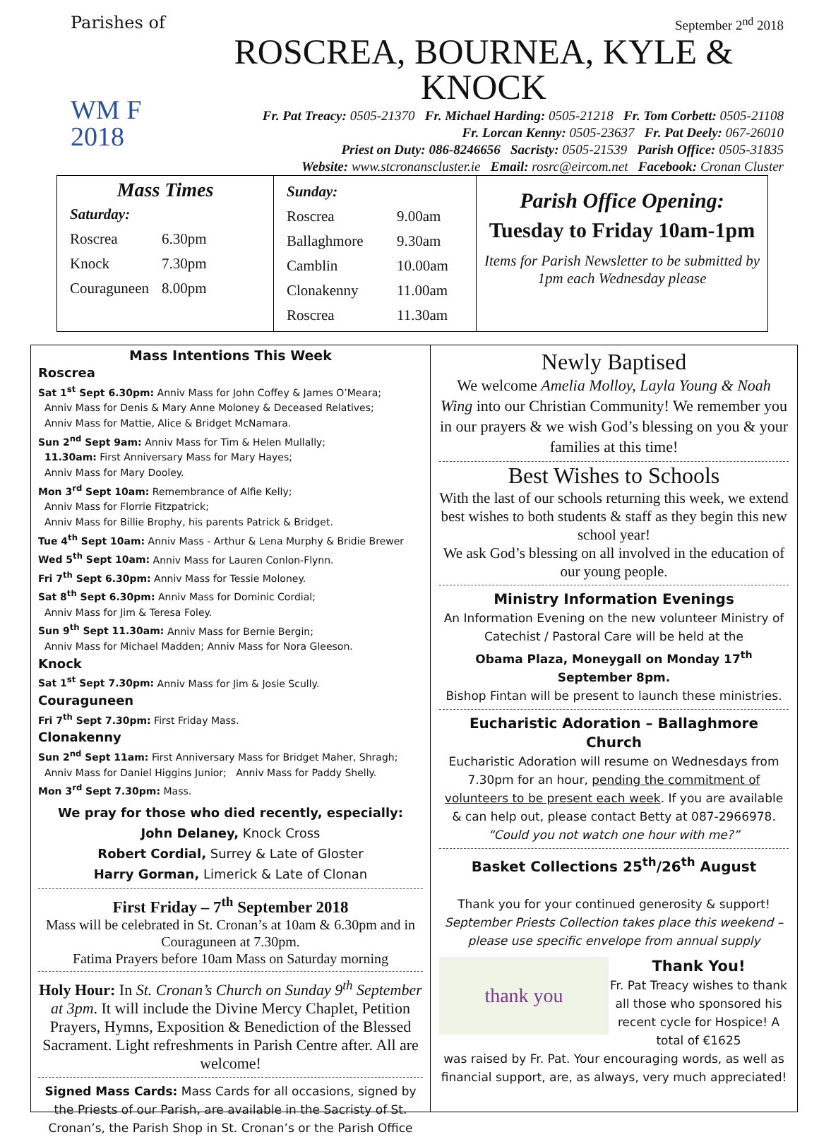Parishes of
WM F
2018
September 2<sup>nd</sup> 2018
ROSCREA, BOURNEA, KYLE & KNOCK
Fr. Pat Treacy: 0505-21370 Fr. Michael Harding: 0505-21218 Fr. Tom Corbett: 0505-21108
Fr. Lorcan Kenny: 0505-23637 Fr. Pat Deely: 067-26010
Priest on Duty: 086-8246656 Sacristy: 0505-21539 Parish Office: 0505-31835
Website: www.stcronanscluster.ie Email: rosrc@eircom.net Facebook: Cronan Cluster
| Mass Times / Saturday: / / / Roscrea / 6.30pm / / Knock / 7.30pm / / Couraguneen / 8.00pm / | / Sunday: / / / Roscrea / 9.00am / / Ballaghmore / 9.30am / / Camblin / 10.00am / / Clonakenny / 11.00am / / Roscrea / 11.30am / | Parish Office Opening: Tuesday to Friday 10am-1pm Items for Parish Newsletter to be submitted by 1pm each Wednesday please |
Mass Intentions This Week
Roscrea
Sat 1<sup>st</sup> Sept 6.30pm: Anniv Mass for John Coffey & James O’Meara;
Anniv Mass for Denis & Mary Anne Moloney & Deceased Relatives;
Anniv Mass for Mattie, Alice & Bridget McNamara.
Sun 2<sup>nd</sup> Sept 9am: Anniv Mass for Tim & Helen Mullally;
11.30am: First Anniversary Mass for Mary Hayes;
Anniv Mass for Mary Dooley.
Mon 3<sup>rd</sup> Sept 10am: Remembrance of Alfie Kelly;
Anniv Mass for Florrie Fitzpatrick;
Anniv Mass for Billie Brophy, his parents Patrick & Bridget.
Tue 4<sup>th</sup> Sept 10am: Anniv Mass - Arthur & Lena Murphy & Bridie Brewer
Wed 5<sup>th</sup> Sept 10am: Anniv Mass for Lauren Conlon-Flynn.
Fri 7<sup>th</sup> Sept 6.30pm: Anniv Mass for Tessie Moloney.
Sat 8<sup>th</sup> Sept 6.30pm: Anniv Mass for Dominic Cordial;
Anniv Mass for Jim & Teresa Foley.
Sun 9<sup>th</sup> Sept 11.30am: Anniv Mass for Bernie Bergin;
Anniv Mass for Michael Madden; Anniv Mass for Nora Gleeson.
Knock
Sat 1<sup>st</sup> Sept 7.30pm: Anniv Mass for Jim & Josie Scully.
Couraguneen
Fri 7<sup>th</sup> Sept 7.30pm: First Friday Mass.
Clonakenny
Sun 2<sup>nd</sup> Sept 11am: First Anniversary Mass for Bridget Maher, Shragh;
Anniv Mass for Daniel Higgins Junior; Anniv Mass for Paddy Shelly.
Mon 3<sup>rd</sup> Sept 7.30pm: Mass.
We pray for those who died recently, especially:
John Delaney, Knock Cross
Robert Cordial, Surrey & Late of Gloster
Harry Gorman, Limerick & Late of Clonan
First Friday – 7<sup>th</sup> September 2018
Mass will be celebrated in St. Cronan’s at 10am & 6.30pm and in Couraguneen at 7.30pm.
Fatima Prayers before 10am Mass on Saturday morning
Holy Hour: In St. Cronan’s Church on Sunday 9<sup>th</sup> September at 3pm. It will include the Divine Mercy Chaplet, Petition Prayers, Hymns, Exposition & Benediction of the Blessed Sacrament. Light refreshments in Parish Centre after. All are welcome!
Signed Mass Cards: Mass Cards for all occasions, signed by the Priests of our Parish, are available in the Sacristy of St. Cronan’s, the Parish Shop in St. Cronan’s or the Parish Office
Newly Baptised
We welcome Amelia Molloy, Layla Young & Noah Wing into our Christian Community! We remember you in our prayers & we wish God’s blessing on you & your families at this time!
Best Wishes to Schools
With the last of our schools returning this week, we extend best wishes to both students & staff as they begin this new school year!
We ask God’s blessing on all involved in the education of our young people.
Ministry Information Evenings
An Information Evening on the new volunteer Ministry of Catechist / Pastoral Care will be held at the
Obama Plaza, Moneygall on Monday 17<sup>th</sup> September 8pm.
Bishop Fintan will be present to launch these ministries.
Eucharistic Adoration – Ballaghmore Church
Eucharistic Adoration will resume on Wednesdays from 7.30pm for an hour, pending the commitment of volunteers to be present each week. If you are available & can help out, please contact Betty at 087-2966978.
“Could you not watch one hour with me?”
Basket Collections 25<sup>th</sup>/26<sup>th</sup> August
Thank you for your continued generosity & support!
September Priests Collection takes place this weekend – please use specific envelope from annual supply
thank you
Thank You!
Fr. Pat Treacy wishes to thank all those who sponsored his recent cycle for Hospice! A total of €1625
was raised by Fr. Pat. Your encouraging words, as well as financial support, are, as always, very much appreciated!